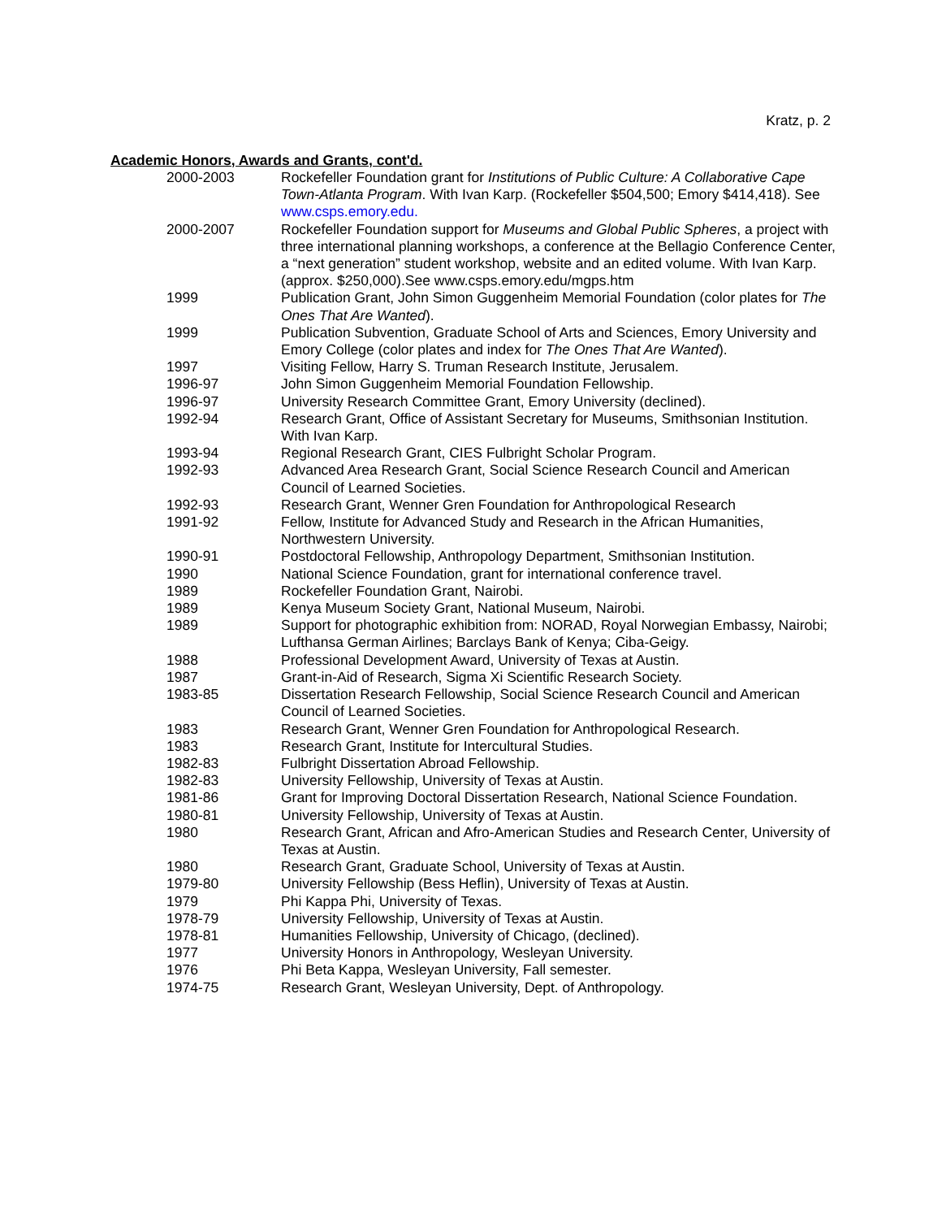Kratz, p. 2
Academic Honors, Awards and Grants, cont'd.
| 2000-2003 | Rockefeller Foundation grant for Institutions of Public Culture: A Collaborative Cape Town-Atlanta Program . With Ivan Karp. (Rockefeller $504,500; Emory $414,418). See www.csps.emory.edu. |
| 2000-2007 | Rockefeller Foundation support for Museums and Global Public Spheres , a project with three international planning workshops, a conference at the Bellagio Conference Center, a “next generation” student workshop, website and an edited volume. With Ivan Karp. (approx. $250,000).See www.csps.emory.edu/mgps.htm |
| 1999 | Publication Grant, John Simon Guggenheim Memorial Foundation (color plates for The Ones That Are Wanted ). |
| 1999 | Publication Subvention, Graduate School of Arts and Sciences, Emory University and Emory College (color plates and index for The Ones That Are Wanted ). |
| 1997 | Visiting Fellow, Harry S. Truman Research Institute, Jerusalem. |
| 1996-97 | John Simon Guggenheim Memorial Foundation Fellowship. |
| 1996-97 | University Research Committee Grant, Emory University (declined). |
| 1992-94 | Research Grant, Office of Assistant Secretary for Museums, Smithsonian Institution. With Ivan Karp. |
| 1993-94 | Regional Research Grant, CIES Fulbright Scholar Program. |
| 1992-93 | Advanced Area Research Grant, Social Science Research Council and American Council of Learned Societies. |
| 1992-93 | Research Grant, Wenner Gren Foundation for Anthropological Research |
| 1991-92 | Fellow, Institute for Advanced Study and Research in the African Humanities, Northwestern University. |
| 1990-91 | Postdoctoral Fellowship, Anthropology Department, Smithsonian Institution. |
| 1990 | National Science Foundation, grant for international conference travel. |
| 1989 | Rockefeller Foundation Grant, Nairobi. |
| 1989 | Kenya Museum Society Grant, National Museum, Nairobi. |
| 1989 | Support for photographic exhibition from: NORAD, Royal Norwegian Embassy, Nairobi; Lufthansa German Airlines; Barclays Bank of Kenya; Ciba-Geigy. |
| 1988 | Professional Development Award, University of Texas at Austin. |
| 1987 | Grant-in-Aid of Research, Sigma Xi Scientific Research Society. |
| 1983-85 | Dissertation Research Fellowship, Social Science Research Council and American Council of Learned Societies. |
| 1983 | Research Grant, Wenner Gren Foundation for Anthropological Research. |
| 1983 | Research Grant, Institute for Intercultural Studies. |
| 1982-83 | Fulbright Dissertation Abroad Fellowship. |
| 1982-83 | University Fellowship, University of Texas at Austin. |
| 1981-86 | Grant for Improving Doctoral Dissertation Research, National Science Foundation. |
| 1980-81 | University Fellowship, University of Texas at Austin. |
| 1980 | Research Grant, African and Afro-American Studies and Research Center, University of Texas at Austin. |
| 1980 | Research Grant, Graduate School, University of Texas at Austin. |
| 1979-80 | University Fellowship (Bess Heflin), University of Texas at Austin. |
| 1979 | Phi Kappa Phi, University of Texas. |
| 1978-79 | University Fellowship, University of Texas at Austin. |
| 1978-81 | Humanities Fellowship, University of Chicago, (declined). |
| 1977 | University Honors in Anthropology, Wesleyan University. |
| 1976 | Phi Beta Kappa, Wesleyan University, Fall semester. |
| 1974-75 | Research Grant, Wesleyan University, Dept. of Anthropology. |